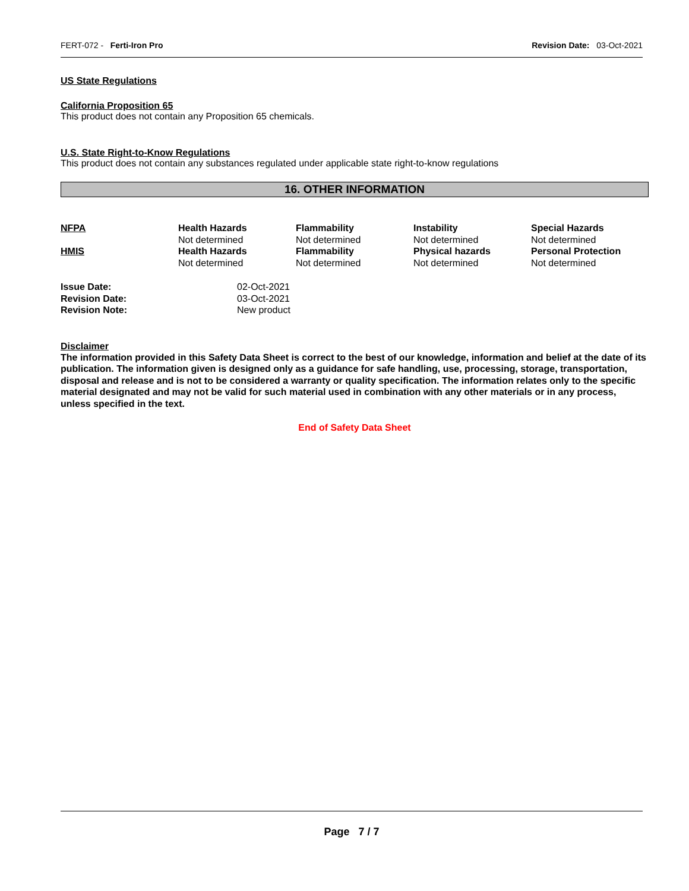FERT-072 - Ferti-Iron Pro Revision Date: 03-Oct-2021
US State Regulations
California Proposition 65
This product does not contain any Proposition 65 chemicals.
U.S. State Right-to-Know Regulations
This product does not contain any substances regulated under applicable state right-to-know regulations
16. OTHER INFORMATION
| NFPA | Health Hazards Not determined | Flammability Not determined | Instability Not determined | Special Hazards Not determined |
| HMIS | Health Hazards Not determined | Flammability Not determined | Physical hazards Not determined | Personal Protection Not determined |
| Issue Date: | 02-Oct-2021 |
| Revision Date: | 03-Oct-2021 |
| Revision Note: | New product |
Disclaimer
The information provided in this Safety Data Sheet is correct to the best of our knowledge, information and belief at the date of its publication. The information given is designed only as a guidance for safe handling, use, processing, storage, transportation, disposal and release and is not to be considered a warranty or quality specification. The information relates only to the specific material designated and may not be valid for such material used in combination with any other materials or in any process, unless specified in the text.
End of Safety Data Sheet
Page 7 / 7